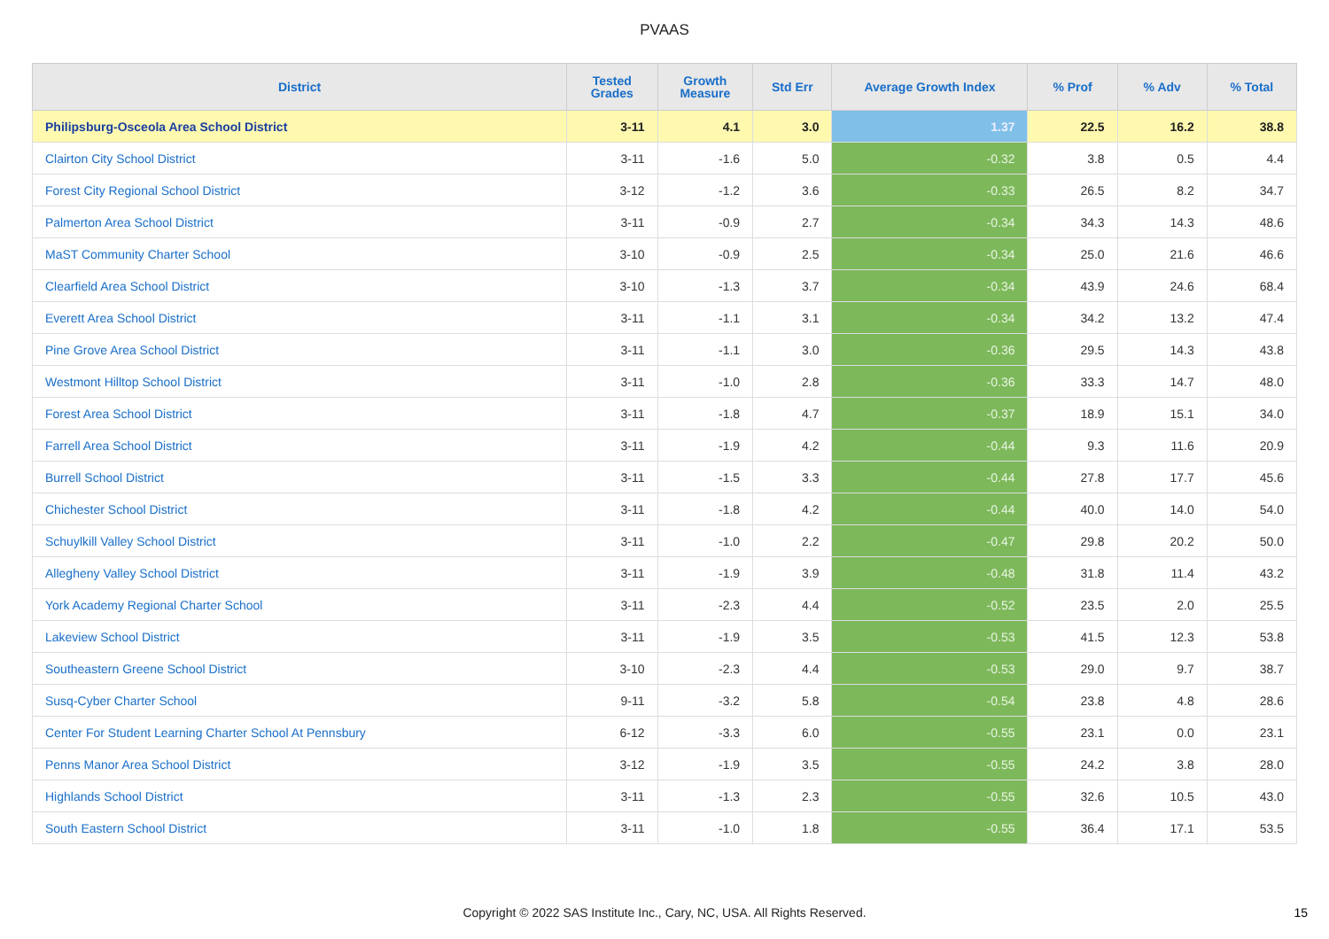PVAAS
| District | Tested Grades | Growth Measure | Std Err | Average Growth Index | % Prof | % Adv | % Total |
| --- | --- | --- | --- | --- | --- | --- | --- |
| Philipsburg-Osceola Area School District | 3-11 | 4.1 | 3.0 | 1.37 | 22.5 | 16.2 | 38.8 |
| Clairton City School District | 3-11 | -1.6 | 5.0 | -0.32 | 3.8 | 0.5 | 4.4 |
| Forest City Regional School District | 3-12 | -1.2 | 3.6 | -0.33 | 26.5 | 8.2 | 34.7 |
| Palmerton Area School District | 3-11 | -0.9 | 2.7 | -0.34 | 34.3 | 14.3 | 48.6 |
| MaST Community Charter School | 3-10 | -0.9 | 2.5 | -0.34 | 25.0 | 21.6 | 46.6 |
| Clearfield Area School District | 3-10 | -1.3 | 3.7 | -0.34 | 43.9 | 24.6 | 68.4 |
| Everett Area School District | 3-11 | -1.1 | 3.1 | -0.34 | 34.2 | 13.2 | 47.4 |
| Pine Grove Area School District | 3-11 | -1.1 | 3.0 | -0.36 | 29.5 | 14.3 | 43.8 |
| Westmont Hilltop School District | 3-11 | -1.0 | 2.8 | -0.36 | 33.3 | 14.7 | 48.0 |
| Forest Area School District | 3-11 | -1.8 | 4.7 | -0.37 | 18.9 | 15.1 | 34.0 |
| Farrell Area School District | 3-11 | -1.9 | 4.2 | -0.44 | 9.3 | 11.6 | 20.9 |
| Burrell School District | 3-11 | -1.5 | 3.3 | -0.44 | 27.8 | 17.7 | 45.6 |
| Chichester School District | 3-11 | -1.8 | 4.2 | -0.44 | 40.0 | 14.0 | 54.0 |
| Schuylkill Valley School District | 3-11 | -1.0 | 2.2 | -0.47 | 29.8 | 20.2 | 50.0 |
| Allegheny Valley School District | 3-11 | -1.9 | 3.9 | -0.48 | 31.8 | 11.4 | 43.2 |
| York Academy Regional Charter School | 3-11 | -2.3 | 4.4 | -0.52 | 23.5 | 2.0 | 25.5 |
| Lakeview School District | 3-11 | -1.9 | 3.5 | -0.53 | 41.5 | 12.3 | 53.8 |
| Southeastern Greene School District | 3-10 | -2.3 | 4.4 | -0.53 | 29.0 | 9.7 | 38.7 |
| Susq-Cyber Charter School | 9-11 | -3.2 | 5.8 | -0.54 | 23.8 | 4.8 | 28.6 |
| Center For Student Learning Charter School At Pennsbury | 6-12 | -3.3 | 6.0 | -0.55 | 23.1 | 0.0 | 23.1 |
| Penns Manor Area School District | 3-12 | -1.9 | 3.5 | -0.55 | 24.2 | 3.8 | 28.0 |
| Highlands School District | 3-11 | -1.3 | 2.3 | -0.55 | 32.6 | 10.5 | 43.0 |
| South Eastern School District | 3-11 | -1.0 | 1.8 | -0.55 | 36.4 | 17.1 | 53.5 |
Copyright © 2022 SAS Institute Inc., Cary, NC, USA. All Rights Reserved.
15